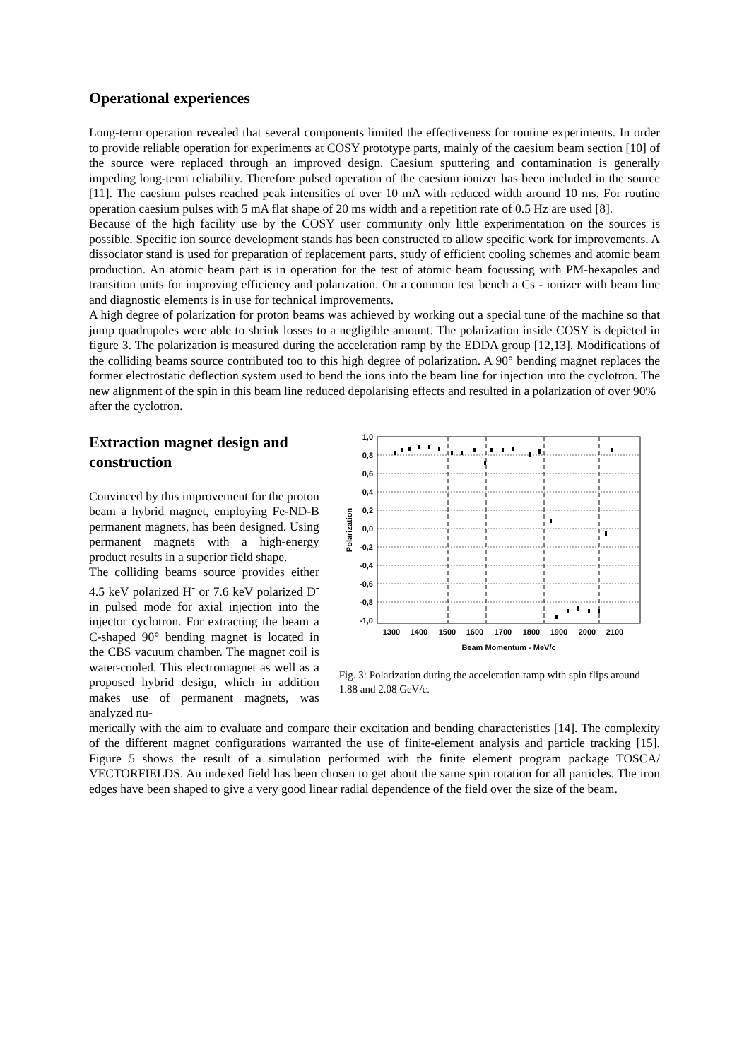Operational experiences
Long-term operation revealed that several components limited the effectiveness for routine experiments. In order to provide reliable operation for experiments at COSY prototype parts, mainly of the caesium beam section [10] of the source were replaced through an improved design. Caesium sputtering and contamination is generally impeding long-term reliability. Therefore pulsed operation of the caesium ionizer has been included in the source [11]. The caesium pulses reached peak intensities of over 10 mA with reduced width around 10 ms. For routine operation caesium pulses with 5 mA flat shape of 20 ms width and a repetition rate of 0.5 Hz are used [8].
Because of the high facility use by the COSY user community only little experimentation on the sources is possible. Specific ion source development stands has been constructed to allow specific work for improvements. A dissociator stand is used for preparation of replacement parts, study of efficient cooling schemes and atomic beam production. An atomic beam part is in operation for the test of atomic beam focussing with PM-hexapoles and transition units for improving efficiency and polarization. On a common test bench a Cs - ionizer with beam line and diagnostic elements is in use for technical improvements.
A high degree of polarization for proton beams was achieved by working out a special tune of the machine so that jump quadrupoles were able to shrink losses to a negligible amount. The polarization inside COSY is depicted in figure 3. The polarization is measured during the acceleration ramp by the EDDA group [12,13]. Modifications of the colliding beams source contributed too to this high degree of polarization. A 90° bending magnet replaces the former electrostatic deflection system used to bend the ions into the beam line for injection into the cyclotron. The new alignment of the spin in this beam line reduced depolarising effects and resulted in a polarization of over 90%
after the cyclotron.
Extraction magnet design and construction
Convinced by this improvement for the proton beam a hybrid magnet, employing Fe-ND-B permanent magnets, has been designed. Using permanent magnets with a high-energy product results in a superior field shape.
The colliding beams source provides either 4.5 keV polarized H<sup>-</sup> or 7.6 keV polarized D<sup>-</sup> in pulsed mode for axial injection into the injector cyclotron. For extracting the beam a C-shaped 90° bending magnet is located in the CBS vacuum chamber. The magnet coil is water-cooled. This electromagnet as well as a proposed hybrid design, which in addition makes use of permanent magnets, was analyzed nu-
1,0
0,8
0,6
0,4
0,2
0,0
-0,2
-0,4
-0,6
-0,8
-1,0
1300
1400
1500
1600
1700
1800
1900
2000
2100
Beam Momentum - MeV/c
Polarization
Fig. 3: Polarization during the acceleration ramp with spin flips around 1.88 and 2.08 GeV/c.
merically with the aim to evaluate and compare their excitation and bending characteristics [14]. The complexity of the different magnet configurations warranted the use of finite-element analysis and particle tracking [15]. Figure 5 shows the result of a simulation performed with the finite element program package TOSCA/ VECTORFIELDS. An indexed field has been chosen to get about the same spin rotation for all particles. The iron edges have been shaped to give a very good linear radial dependence of the field over the size of the beam.